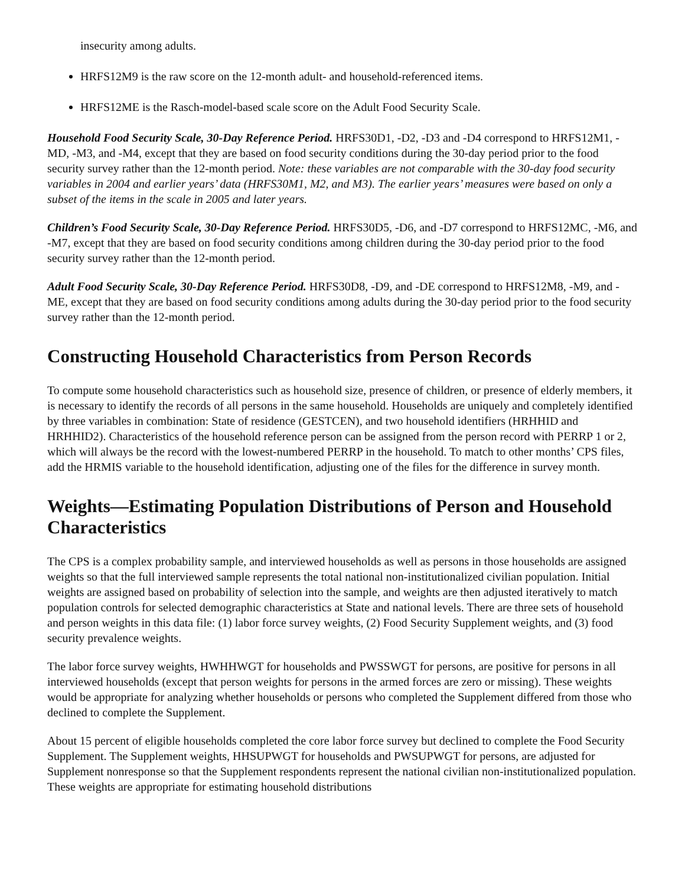insecurity among adults.
HRFS12M9 is the raw score on the 12-month adult- and household-referenced items.
HRFS12ME is the Rasch-model-based scale score on the Adult Food Security Scale.
Household Food Security Scale, 30-Day Reference Period. HRFS30D1, -D2, -D3 and -D4 correspond to HRFS12M1, -MD, -M3, and -M4, except that they are based on food security conditions during the 30-day period prior to the food security survey rather than the 12-month period. Note: these variables are not comparable with the 30-day food security variables in 2004 and earlier years’ data (HRFS30M1, M2, and M3). The earlier years’ measures were based on only a subset of the items in the scale in 2005 and later years.
Children’s Food Security Scale, 30-Day Reference Period. HRFS30D5, -D6, and -D7 correspond to HRFS12MC, -M6, and -M7, except that they are based on food security conditions among children during the 30-day period prior to the food security survey rather than the 12-month period.
Adult Food Security Scale, 30-Day Reference Period. HRFS30D8, -D9, and -DE correspond to HRFS12M8, -M9, and -ME, except that they are based on food security conditions among adults during the 30-day period prior to the food security survey rather than the 12-month period.
Constructing Household Characteristics from Person Records
To compute some household characteristics such as household size, presence of children, or presence of elderly members, it is necessary to identify the records of all persons in the same household. Households are uniquely and completely identified by three variables in combination: State of residence (GESTCEN), and two household identifiers (HRHHID and HRHHID2). Characteristics of the household reference person can be assigned from the person record with PERRP 1 or 2, which will always be the record with the lowest-numbered PERRP in the household. To match to other months’ CPS files, add the HRMIS variable to the household identification, adjusting one of the files for the difference in survey month.
Weights—Estimating Population Distributions of Person and Household Characteristics
The CPS is a complex probability sample, and interviewed households as well as persons in those households are assigned weights so that the full interviewed sample represents the total national non-institutionalized civilian population. Initial weights are assigned based on probability of selection into the sample, and weights are then adjusted iteratively to match population controls for selected demographic characteristics at State and national levels. There are three sets of household and person weights in this data file: (1) labor force survey weights, (2) Food Security Supplement weights, and (3) food security prevalence weights.
The labor force survey weights, HWHHWGT for households and PWSSWGT for persons, are positive for persons in all interviewed households (except that person weights for persons in the armed forces are zero or missing). These weights would be appropriate for analyzing whether households or persons who completed the Supplement differed from those who declined to complete the Supplement.
About 15 percent of eligible households completed the core labor force survey but declined to complete the Food Security Supplement. The Supplement weights, HHSUPWGT for households and PWSUPWGT for persons, are adjusted for Supplement nonresponse so that the Supplement respondents represent the national civilian non-institutionalized population. These weights are appropriate for estimating household distributions